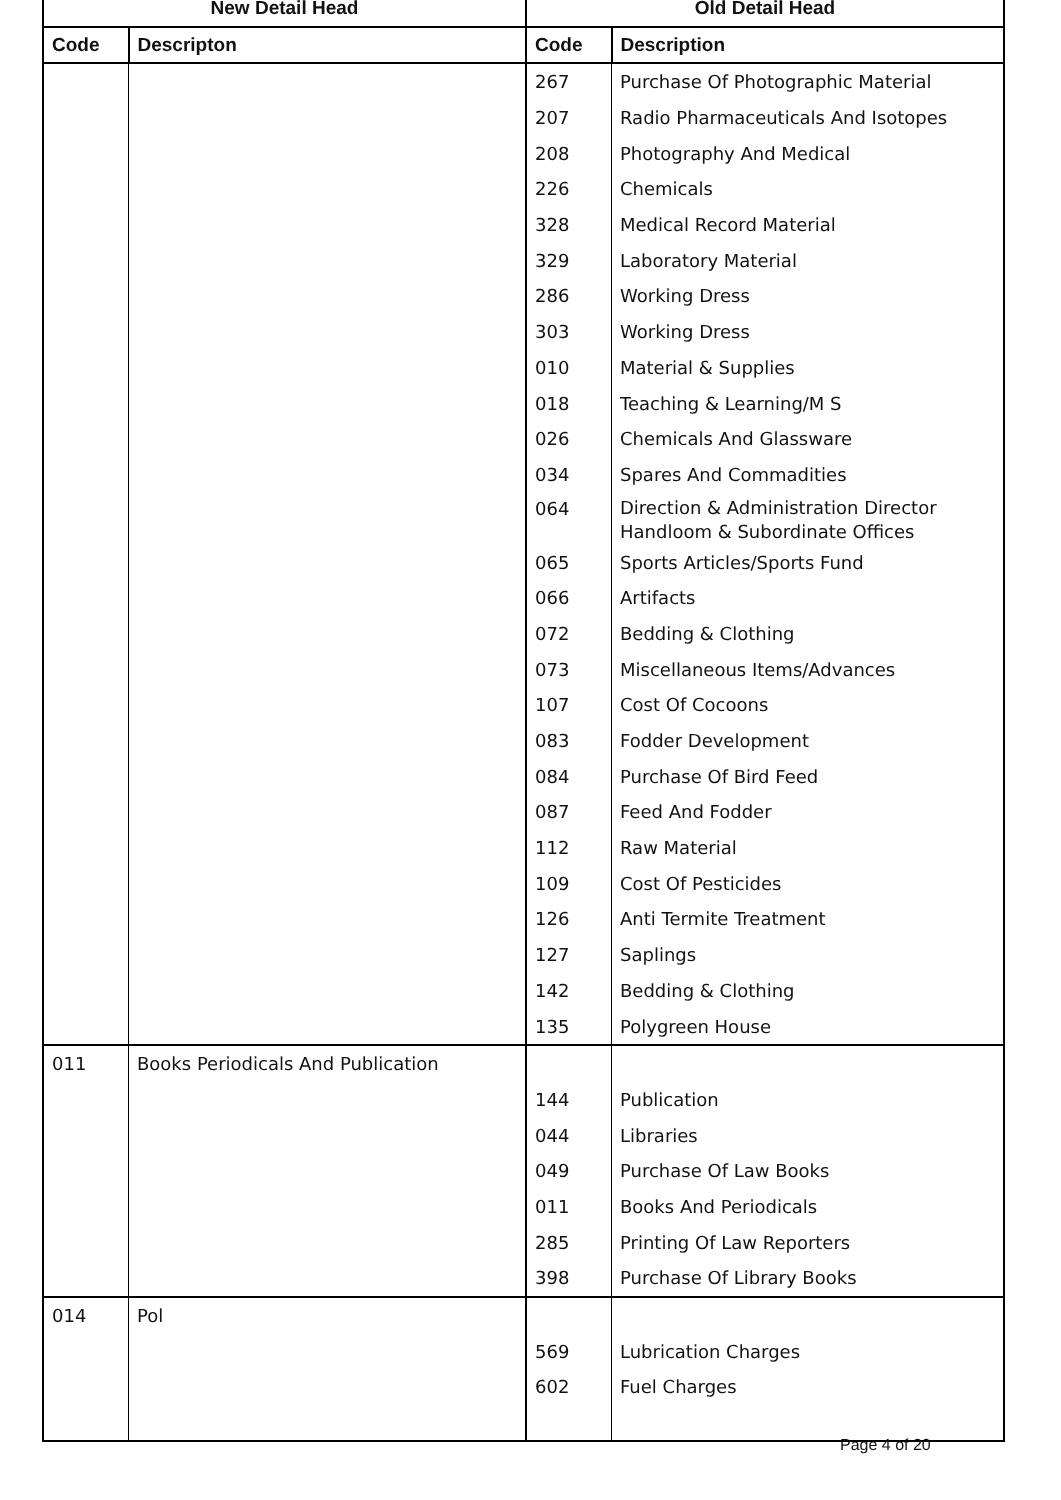| New Detail Head | | Old Detail Head | |
| --- | --- | --- | --- |
| Code | Descripton | Code | Description |
| | | 267 | Purchase Of Photographic Material |
| | | 207 | Radio Pharmaceuticals And Isotopes |
| | | 208 | Photography And Medical |
| | | 226 | Chemicals |
| | | 328 | Medical Record Material |
| | | 329 | Laboratory Material |
| | | 286 | Working Dress |
| | | 303 | Working Dress |
| | | 010 | Material & Supplies |
| | | 018 | Teaching & Learning/M S |
| | | 026 | Chemicals And Glassware |
| | | 034 | Spares And Commadities |
| | | 064 | Direction & Administration Director Handloom & Subordinate Offices |
| | | 065 | Sports Articles/Sports Fund |
| | | 066 | Artifacts |
| | | 072 | Bedding & Clothing |
| | | 073 | Miscellaneous Items/Advances |
| | | 107 | Cost Of Cocoons |
| | | 083 | Fodder Development |
| | | 084 | Purchase Of Bird Feed |
| | | 087 | Feed And Fodder |
| | | 112 | Raw Material |
| | | 109 | Cost Of Pesticides |
| | | 126 | Anti Termite Treatment |
| | | 127 | Saplings |
| | | 142 | Bedding & Clothing |
| | | 135 | Polygreen House |
| 011 | Books Periodicals And Publication | | |
| | | 144 | Publication |
| | | 044 | Libraries |
| | | 049 | Purchase Of Law Books |
| | | 011 | Books And Periodicals |
| | | 285 | Printing Of Law Reporters |
| | | 398 | Purchase Of Library Books |
| 014 | Pol | | |
| | | 569 | Lubrication Charges |
| | | 602 | Fuel Charges |
Page 4 of 20